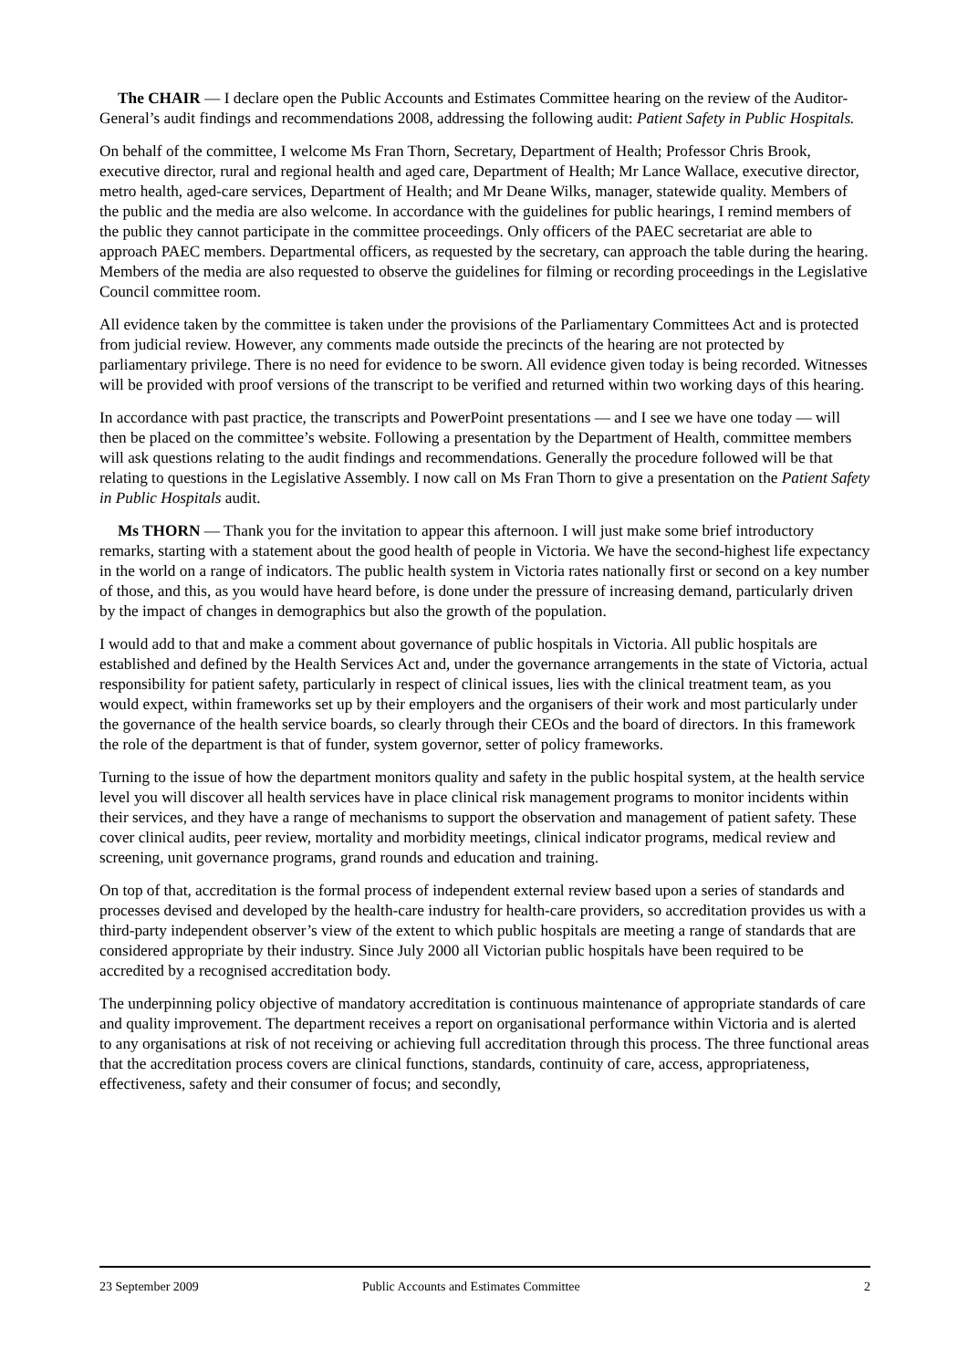The CHAIR — I declare open the Public Accounts and Estimates Committee hearing on the review of the Auditor-General’s audit findings and recommendations 2008, addressing the following audit: Patient Safety in Public Hospitals.
On behalf of the committee, I welcome Ms Fran Thorn, Secretary, Department of Health; Professor Chris Brook, executive director, rural and regional health and aged care, Department of Health; Mr Lance Wallace, executive director, metro health, aged-care services, Department of Health; and Mr Deane Wilks, manager, statewide quality. Members of the public and the media are also welcome. In accordance with the guidelines for public hearings, I remind members of the public they cannot participate in the committee proceedings. Only officers of the PAEC secretariat are able to approach PAEC members. Departmental officers, as requested by the secretary, can approach the table during the hearing. Members of the media are also requested to observe the guidelines for filming or recording proceedings in the Legislative Council committee room.
All evidence taken by the committee is taken under the provisions of the Parliamentary Committees Act and is protected from judicial review. However, any comments made outside the precincts of the hearing are not protected by parliamentary privilege. There is no need for evidence to be sworn. All evidence given today is being recorded. Witnesses will be provided with proof versions of the transcript to be verified and returned within two working days of this hearing.
In accordance with past practice, the transcripts and PowerPoint presentations — and I see we have one today — will then be placed on the committee’s website. Following a presentation by the Department of Health, committee members will ask questions relating to the audit findings and recommendations. Generally the procedure followed will be that relating to questions in the Legislative Assembly. I now call on Ms Fran Thorn to give a presentation on the Patient Safety in Public Hospitals audit.
Ms THORN — Thank you for the invitation to appear this afternoon. I will just make some brief introductory remarks, starting with a statement about the good health of people in Victoria. We have the second-highest life expectancy in the world on a range of indicators. The public health system in Victoria rates nationally first or second on a key number of those, and this, as you would have heard before, is done under the pressure of increasing demand, particularly driven by the impact of changes in demographics but also the growth of the population.
I would add to that and make a comment about governance of public hospitals in Victoria. All public hospitals are established and defined by the Health Services Act and, under the governance arrangements in the state of Victoria, actual responsibility for patient safety, particularly in respect of clinical issues, lies with the clinical treatment team, as you would expect, within frameworks set up by their employers and the organisers of their work and most particularly under the governance of the health service boards, so clearly through their CEOs and the board of directors. In this framework the role of the department is that of funder, system governor, setter of policy frameworks.
Turning to the issue of how the department monitors quality and safety in the public hospital system, at the health service level you will discover all health services have in place clinical risk management programs to monitor incidents within their services, and they have a range of mechanisms to support the observation and management of patient safety. These cover clinical audits, peer review, mortality and morbidity meetings, clinical indicator programs, medical review and screening, unit governance programs, grand rounds and education and training.
On top of that, accreditation is the formal process of independent external review based upon a series of standards and processes devised and developed by the health-care industry for health-care providers, so accreditation provides us with a third-party independent observer’s view of the extent to which public hospitals are meeting a range of standards that are considered appropriate by their industry. Since July 2000 all Victorian public hospitals have been required to be accredited by a recognised accreditation body.
The underpinning policy objective of mandatory accreditation is continuous maintenance of appropriate standards of care and quality improvement. The department receives a report on organisational performance within Victoria and is alerted to any organisations at risk of not receiving or achieving full accreditation through this process. The three functional areas that the accreditation process covers are clinical functions, standards, continuity of care, access, appropriateness, effectiveness, safety and their consumer of focus; and secondly,
23 September 2009 Public Accounts and Estimates Committee 2